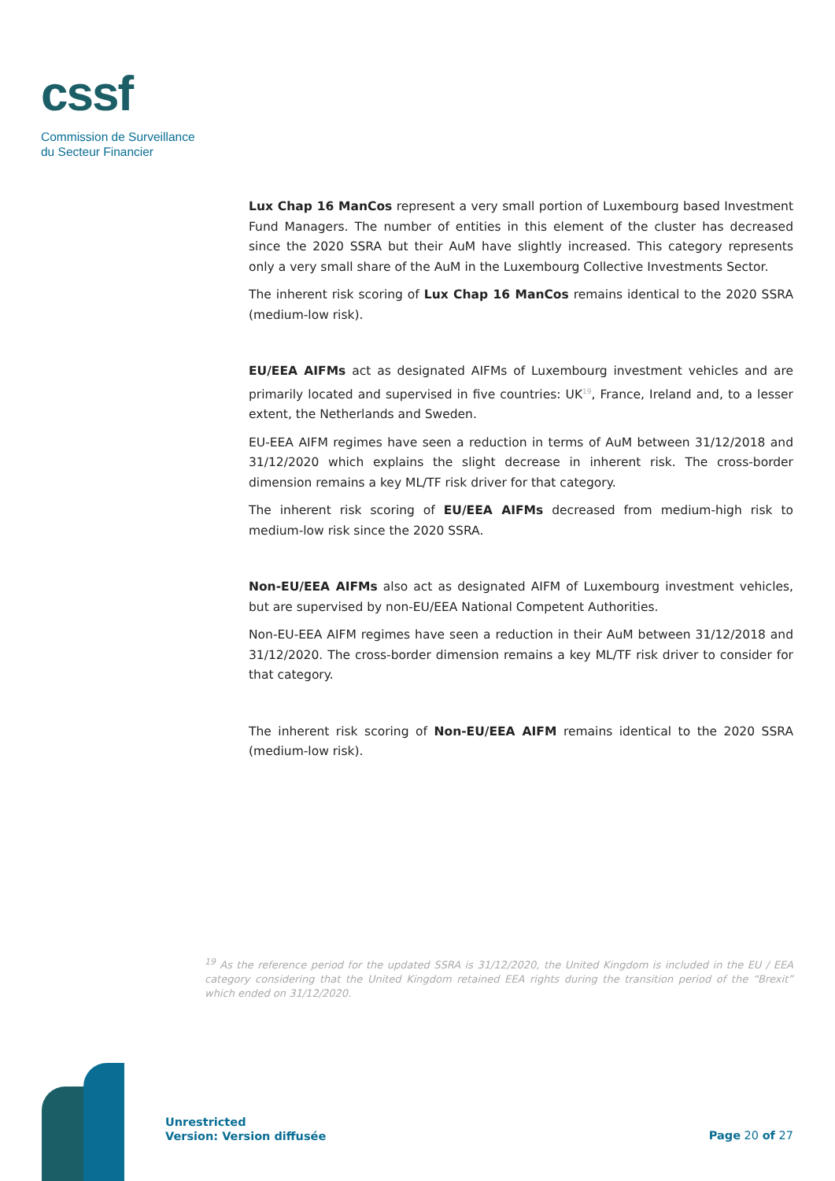cssf
Commission de Surveillance
du Secteur Financier
Lux Chap 16 ManCos represent a very small portion of Luxembourg based Investment Fund Managers. The number of entities in this element of the cluster has decreased since the 2020 SSRA but their AuM have slightly increased. This category represents only a very small share of the AuM in the Luxembourg Collective Investments Sector.
The inherent risk scoring of Lux Chap 16 ManCos remains identical to the 2020 SSRA (medium-low risk).
EU/EEA AIFMs act as designated AIFMs of Luxembourg investment vehicles and are primarily located and supervised in five countries: UK<sup>19</sup>, France, Ireland and, to a lesser extent, the Netherlands and Sweden.
EU-EEA AIFM regimes have seen a reduction in terms of AuM between 31/12/2018 and 31/12/2020 which explains the slight decrease in inherent risk. The cross-border dimension remains a key ML/TF risk driver for that category.
The inherent risk scoring of EU/EEA AIFMs decreased from medium-high risk to medium-low risk since the 2020 SSRA.
Non-EU/EEA AIFMs also act as designated AIFM of Luxembourg investment vehicles, but are supervised by non-EU/EEA National Competent Authorities.
Non-EU-EEA AIFM regimes have seen a reduction in their AuM between 31/12/2018 and 31/12/2020. The cross-border dimension remains a key ML/TF risk driver to consider for that category.
The inherent risk scoring of Non-EU/EEA AIFM remains identical to the 2020 SSRA (medium-low risk).
<sup>19</sup> As the reference period for the updated SSRA is 31/12/2020, the United Kingdom is included in the EU / EEA category considering that the United Kingdom retained EEA rights during the transition period of the “Brexit” which ended on 31/12/2020.
Unrestricted
Version: Version diffusée
Page 20 of 27